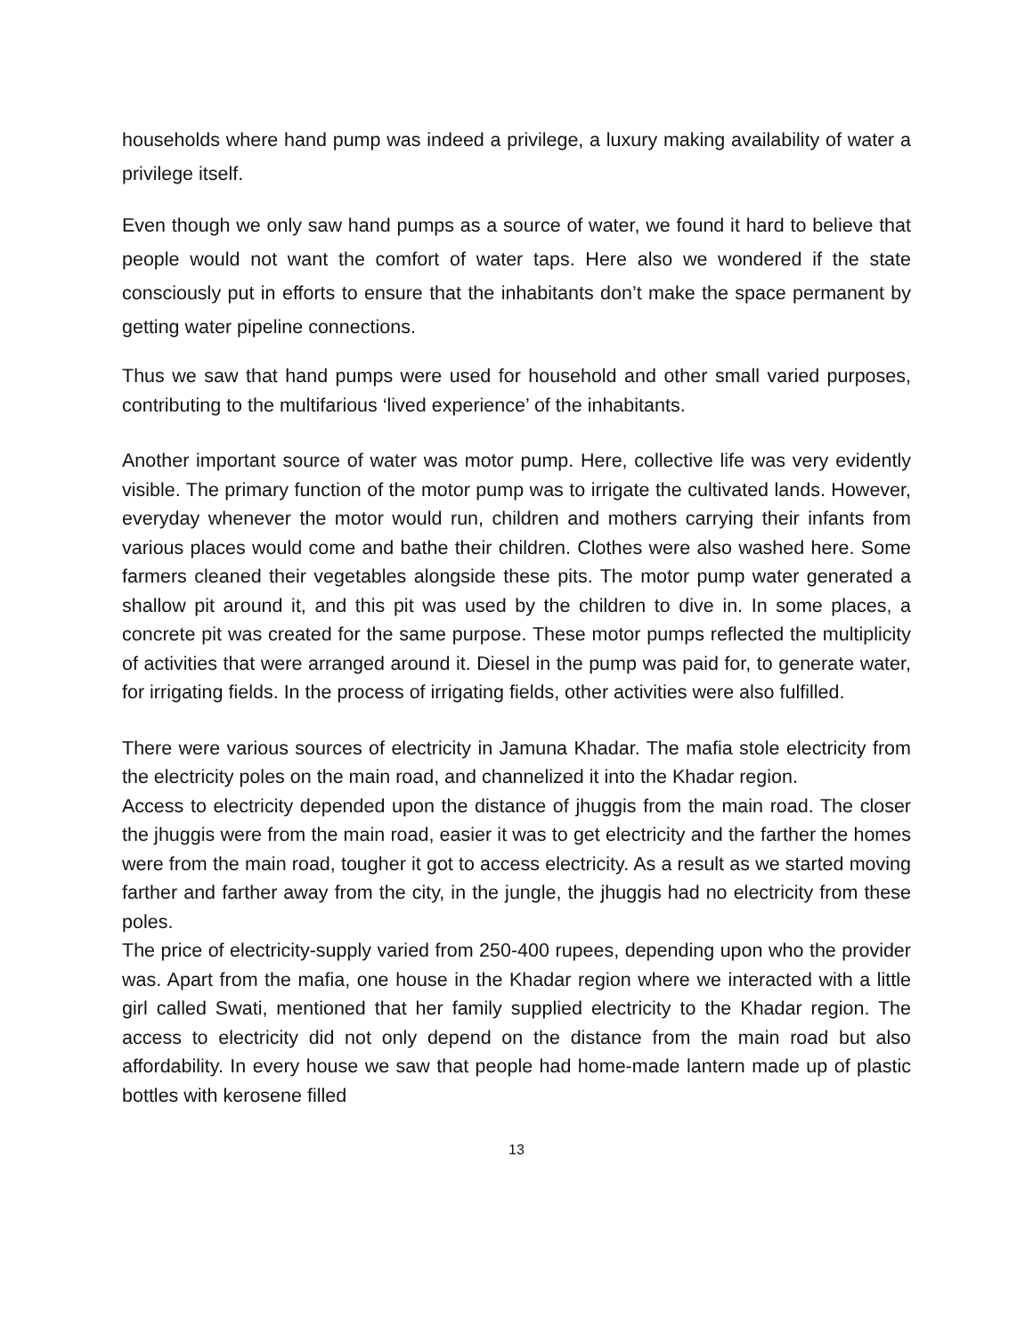households where hand pump was indeed a privilege, a luxury making availability of water a privilege itself.
Even though we only saw hand pumps as a source of water, we found it hard to believe that people would not want the comfort of water taps. Here also we wondered if the state consciously put in efforts to ensure that the inhabitants don’t make the space permanent by getting water pipeline connections.
Thus we saw that hand pumps were used for household and other small varied purposes, contributing to the multifarious ‘lived experience’ of the inhabitants.
Another important source of water was motor pump. Here, collective life was very evidently visible. The primary function of the motor pump was to irrigate the cultivated lands. However, everyday whenever the motor would run, children and mothers carrying their infants from various places would come and bathe their children. Clothes were also washed here. Some farmers cleaned their vegetables alongside these pits. The motor pump water generated a shallow pit around it, and this pit was used by the children to dive in. In some places, a concrete pit was created for the same purpose. These motor pumps reflected the multiplicity of activities that were arranged around it. Diesel in the pump was paid for, to generate water, for irrigating fields. In the process of irrigating fields, other activities were also fulfilled.
There were various sources of electricity in Jamuna Khadar. The mafia stole electricity from the electricity poles on the main road, and channelized it into the Khadar region.
Access to electricity depended upon the distance of jhuggis from the main road. The closer the jhuggis were from the main road, easier it was to get electricity and the farther the homes were from the main road, tougher it got to access electricity. As a result as we started moving farther and farther away from the city, in the jungle, the jhuggis had no electricity from these poles.
The price of electricity-supply varied from 250-400 rupees, depending upon who the provider was. Apart from the mafia, one house in the Khadar region where we interacted with a little girl called Swati, mentioned that her family supplied electricity to the Khadar region. The access to electricity did not only depend on the distance from the main road but also affordability. In every house we saw that people had home-made lantern made up of plastic bottles with kerosene filled
13